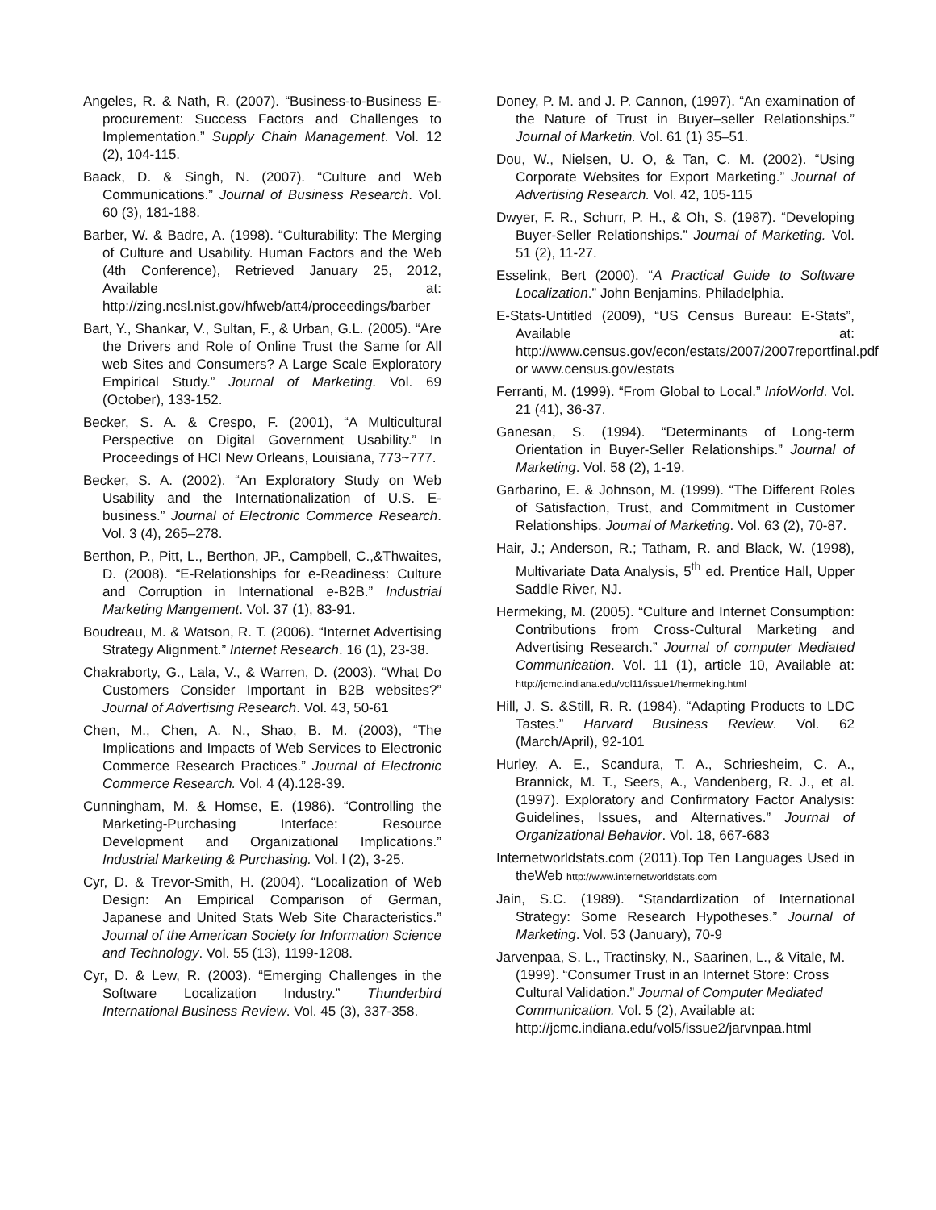Angeles, R. & Nath, R. (2007). “Business-to-Business E-procurement: Success Factors and Challenges to Implementation.” Supply Chain Management. Vol. 12 (2), 104-115.
Baack, D. & Singh, N. (2007). “Culture and Web Communications.” Journal of Business Research. Vol. 60 (3), 181-188.
Barber, W. & Badre, A. (1998). “Culturability: The Merging of Culture and Usability. Human Factors and the Web (4th Conference), Retrieved January 25, 2012, Available at: http://zing.ncsl.nist.gov/hfweb/att4/proceedings/barber
Bart, Y., Shankar, V., Sultan, F., & Urban, G.L. (2005). “Are the Drivers and Role of Online Trust the Same for All web Sites and Consumers? A Large Scale Exploratory Empirical Study.” Journal of Marketing. Vol. 69 (October), 133-152.
Becker, S. A. & Crespo, F. (2001), “A Multicultural Perspective on Digital Government Usability.” In Proceedings of HCI New Orleans, Louisiana, 773~777.
Becker, S. A. (2002). “An Exploratory Study on Web Usability and the Internationalization of U.S. E-business.” Journal of Electronic Commerce Research. Vol. 3 (4), 265–278.
Berthon, P., Pitt, L., Berthon, JP., Campbell, C.,&Thwaites, D. (2008). “E-Relationships for e-Readiness: Culture and Corruption in International e-B2B.” Industrial Marketing Mangement. Vol. 37 (1), 83-91.
Boudreau, M. & Watson, R. T. (2006). “Internet Advertising Strategy Alignment.” Internet Research. 16 (1), 23-38.
Chakraborty, G., Lala, V., & Warren, D. (2003). “What Do Customers Consider Important in B2B websites?” Journal of Advertising Research. Vol. 43, 50-61
Chen, M., Chen, A. N., Shao, B. M. (2003), “The Implications and Impacts of Web Services to Electronic Commerce Research Practices.” Journal of Electronic Commerce Research. Vol. 4 (4).128-39.
Cunningham, M. & Homse, E. (1986). “Controlling the Marketing-Purchasing Interface: Resource Development and Organizational Implications.” Industrial Marketing & Purchasing. Vol. l (2), 3-25.
Cyr, D. & Trevor-Smith, H. (2004). “Localization of Web Design: An Empirical Comparison of German, Japanese and United Stats Web Site Characteristics.” Journal of the American Society for Information Science and Technology. Vol. 55 (13), 1199-1208.
Cyr, D. & Lew, R. (2003). “Emerging Challenges in the Software Localization Industry.” Thunderbird International Business Review. Vol. 45 (3), 337-358.
Doney, P. M. and J. P. Cannon, (1997). “An examination of the Nature of Trust in Buyer–seller Relationships.” Journal of Marketin. Vol. 61 (1) 35–51.
Dou, W., Nielsen, U. O, & Tan, C. M. (2002). “Using Corporate Websites for Export Marketing.” Journal of Advertising Research. Vol. 42, 105-115
Dwyer, F. R., Schurr, P. H., & Oh, S. (1987). “Developing Buyer-Seller Relationships.” Journal of Marketing. Vol. 51 (2), 11-27.
Esselink, Bert (2000). “A Practical Guide to Software Localization.” John Benjamins. Philadelphia.
E-Stats-Untitled (2009), “US Census Bureau: E-Stats”, Available at: http://www.census.gov/econ/estats/2007/2007reportfinal.pdf or www.census.gov/estats
Ferranti, M. (1999). “From Global to Local.” InfoWorld. Vol. 21 (41), 36-37.
Ganesan, S. (1994). “Determinants of Long-term Orientation in Buyer-Seller Relationships.” Journal of Marketing. Vol. 58 (2), 1-19.
Garbarino, E. & Johnson, M. (1999). “The Different Roles of Satisfaction, Trust, and Commitment in Customer Relationships. Journal of Marketing. Vol. 63 (2), 70-87.
Hair, J.; Anderson, R.; Tatham, R. and Black, W. (1998), Multivariate Data Analysis, 5<sup>th</sup> ed. Prentice Hall, Upper Saddle River, NJ.
Hermeking, M. (2005). “Culture and Internet Consumption: Contributions from Cross-Cultural Marketing and Advertising Research.” Journal of computer Mediated Communication. Vol. 11 (1), article 10, Available at: http://jcmc.indiana.edu/vol11/issue1/hermeking.html
Hill, J. S. &Still, R. R. (1984). “Adapting Products to LDC Tastes.” Harvard Business Review. Vol. 62 (March/April), 92-101
Hurley, A. E., Scandura, T. A., Schriesheim, C. A., Brannick, M. T., Seers, A., Vandenberg, R. J., et al. (1997). Exploratory and Confirmatory Factor Analysis: Guidelines, Issues, and Alternatives.” Journal of Organizational Behavior. Vol. 18, 667-683
Internetworldstats.com (2011).Top Ten Languages Used in theWeb http://www.internetworldstats.com
Jain, S.C. (1989). “Standardization of International Strategy: Some Research Hypotheses.” Journal of Marketing. Vol. 53 (January), 70-9
Jarvenpaa, S. L., Tractinsky, N., Saarinen, L., & Vitale, M. (1999). “Consumer Trust in an Internet Store: Cross Cultural Validation.” Journal of Computer Mediated Communication. Vol. 5 (2), Available at: http://jcmc.indiana.edu/vol5/issue2/jarvnpaa.html